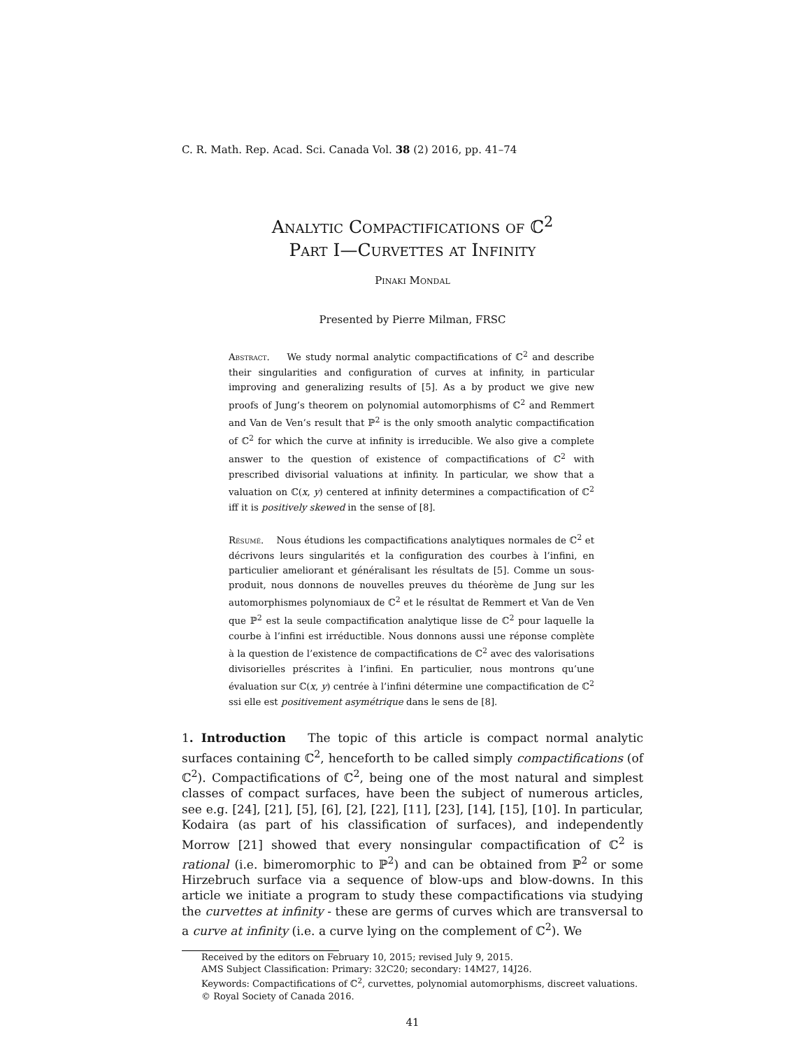C. R. Math. Rep. Acad. Sci. Canada Vol. 38 (2) 2016, pp. 41–74
Analytic Compactifications of ℂ<sup>2</sup>
Part I—Curvettes at Infinity
Pinaki Mondal
Presented by Pierre Milman, FRSC
Abstract. We study normal analytic compactifications of ℂ<sup>2</sup> and describe their singularities and configuration of curves at infinity, in particular improving and generalizing results of [5]. As a by product we give new proofs of Jung’s theorem on polynomial automorphisms of ℂ<sup>2</sup> and Remmert and Van de Ven’s result that ℙ<sup>2</sup> is the only smooth analytic compactification of ℂ<sup>2</sup> for which the curve at infinity is irreducible. We also give a complete answer to the question of existence of compactifications of ℂ<sup>2</sup> with prescribed divisorial valuations at infinity. In particular, we show that a valuation on ℂ(x, y) centered at infinity determines a compactification of ℂ<sup>2</sup> iff it is positively skewed in the sense of [8].
Résumé. Nous étudions les compactifications analytiques normales de ℂ<sup>2</sup> et décrivons leurs singularités et la configuration des courbes à l’infini, en particulier ameliorant et généralisant les résultats de [5]. Comme un sous-produit, nous donnons de nouvelles preuves du théorème de Jung sur les automorphismes polynomiaux de ℂ<sup>2</sup> et le résultat de Remmert et Van de Ven que ℙ<sup>2</sup> est la seule compactification analytique lisse de ℂ<sup>2</sup> pour laquelle la courbe à l’infini est irréductible. Nous donnons aussi une réponse complète à la question de l’existence de compactifications de ℂ<sup>2</sup> avec des valorisations divisorielles préscrites à l’infini. En particulier, nous montrons qu’une évaluation sur ℂ(x, y) centrée à l’infini détermine une compactification de ℂ<sup>2</sup> ssi elle est positivement asymétrique dans le sens de [8].
1. Introduction The topic of this article is compact normal analytic surfaces containing ℂ<sup>2</sup>, henceforth to be called simply compactifications (of ℂ<sup>2</sup>). Compactifications of ℂ<sup>2</sup>, being one of the most natural and simplest classes of compact surfaces, have been the subject of numerous articles, see e.g. [24], [21], [5], [6], [2], [22], [11], [23], [14], [15], [10]. In particular, Kodaira (as part of his classification of surfaces), and independently Morrow [21] showed that every nonsingular compactification of ℂ<sup>2</sup> is rational (i.e. bimeromorphic to ℙ<sup>2</sup>) and can be obtained from ℙ<sup>2</sup> or some Hirzebruch surface via a sequence of blow-ups and blow-downs. In this article we initiate a program to study these compactifications via studying the curvettes at infinity - these are germs of curves which are transversal to a curve at infinity (i.e. a curve lying on the complement of ℂ<sup>2</sup>). We
Received by the editors on February 10, 2015; revised July 9, 2015.
AMS Subject Classification: Primary: 32C20; secondary: 14M27, 14J26.
Keywords: Compactifications of ℂ<sup>2</sup>, curvettes, polynomial automorphisms, discreet valuations.
© Royal Society of Canada 2016.
41